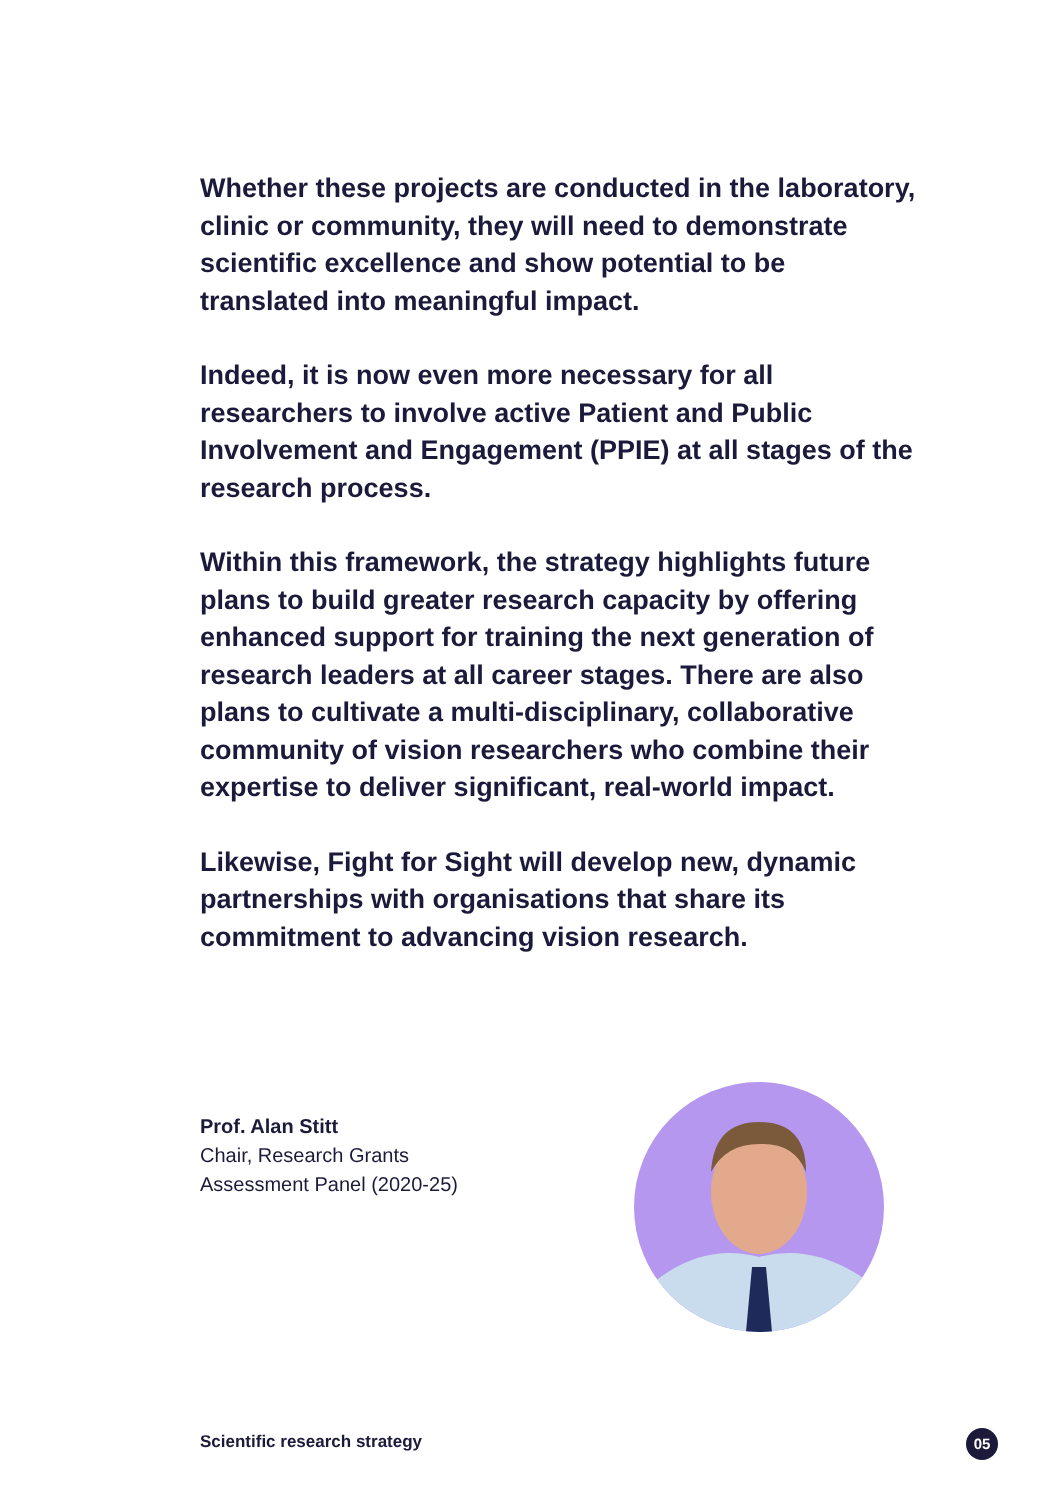Whether these projects are conducted in the laboratory, clinic or community, they will need to demonstrate scientific excellence and show potential to be translated into meaningful impact.
Indeed, it is now even more necessary for all researchers to involve active Patient and Public Involvement and Engagement (PPIE) at all stages of the research process.
Within this framework, the strategy highlights future plans to build greater research capacity by offering enhanced support for training the next generation of research leaders at all career stages. There are also plans to cultivate a multi-disciplinary, collaborative community of vision researchers who combine their expertise to deliver significant, real-world impact.
Likewise, Fight for Sight will develop new, dynamic partnerships with organisations that share its commitment to advancing vision research.
Prof. Alan Stitt
Chair, Research Grants
Assessment Panel (2020-25)
Scientific research strategy 05